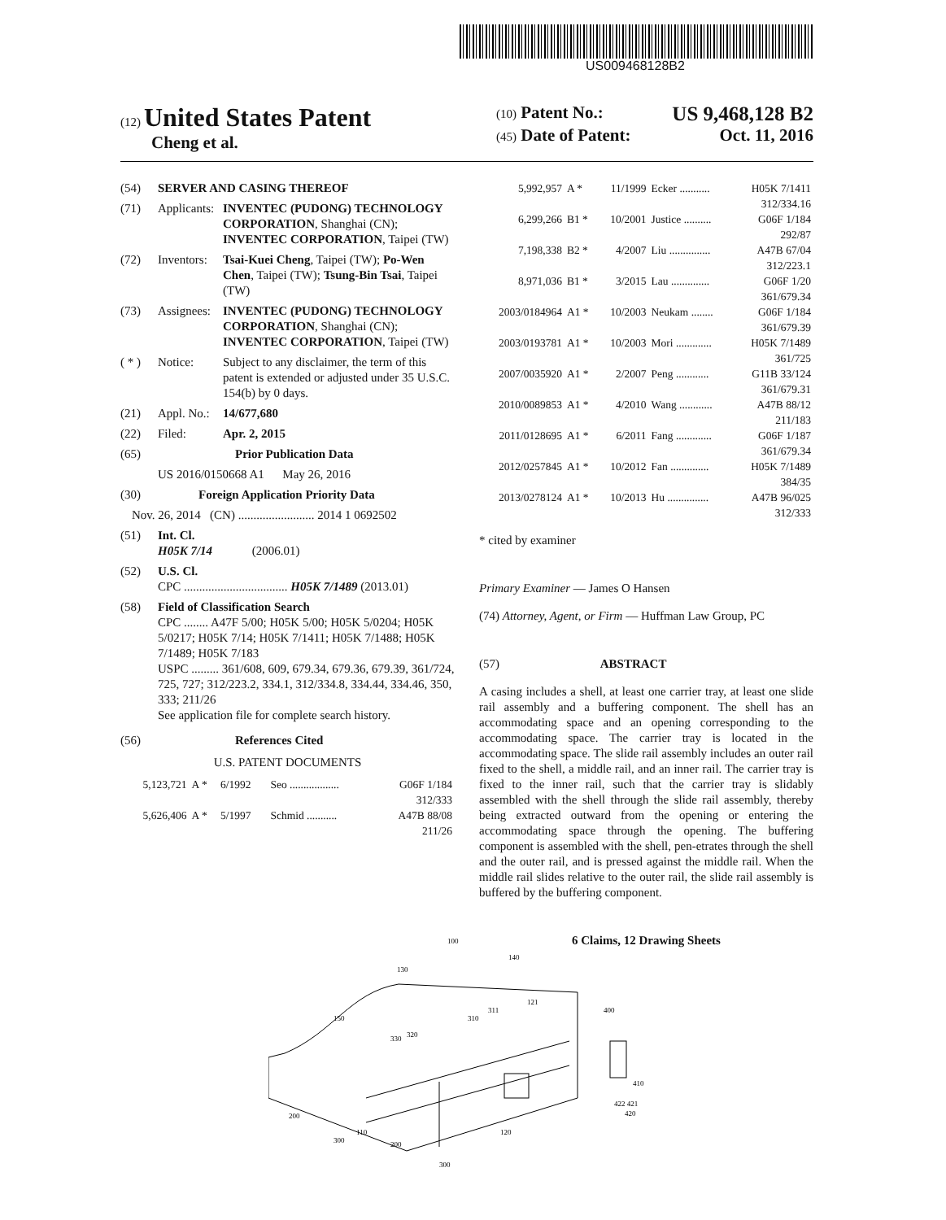US009468128B2
(12) United States Patent
Cheng et al.
(10) Patent No.: US 9,468,128 B2
(45) Date of Patent: Oct. 11, 2016
(54) SERVER AND CASING THEREOF
(71) Applicants: INVENTEC (PUDONG) TECHNOLOGY CORPORATION, Shanghai (CN); INVENTEC CORPORATION, Taipei (TW)
(72) Inventors: Tsai-Kuei Cheng, Taipei (TW); Po-Wen Chen, Taipei (TW); Tsung-Bin Tsai, Taipei (TW)
(73) Assignees: INVENTEC (PUDONG) TECHNOLOGY CORPORATION, Shanghai (CN); INVENTEC CORPORATION, Taipei (TW)
( * ) Notice: Subject to any disclaimer, the term of this patent is extended or adjusted under 35 U.S.C. 154(b) by 0 days.
(21) Appl. No.: 14/677,680
(22) Filed: Apr. 2, 2015
(65) Prior Publication Data
US 2016/0150668 A1 May 26, 2016
(30) Foreign Application Priority Data
Nov. 26, 2014 (CN) ......................... 2014 1 0692502
(51) Int. Cl.
H05K 7/14 (2006.01)
(52) U.S. Cl.
CPC .................................. H05K 7/1489 (2013.01)
(58) Field of Classification Search
CPC ........ A47F 5/00; H05K 5/00; H05K 5/0204; H05K 5/0217; H05K 7/14; H05K 7/1411; H05K 7/1488; H05K 7/1489; H05K 7/183
USPC ......... 361/608, 609, 679.34, 679.36, 679.39, 361/724, 725, 727; 312/223.2, 334.1, 312/334.8, 334.44, 334.46, 350, 333; 211/26
See application file for complete search history.
(56) References Cited
U.S. PATENT DOCUMENTS
| 5,123,721 | A * | 6/1992 | Seo .................. | G06F 1/184 312/333 |
| 5,626,406 | A * | 5/1997 | Schmid ........... | A47B 88/08 211/26 |
| 5,992,957 | A * | 11/1999 | Ecker ........... | H05K 7/1411 312/334.16 |
| 6,299,266 | B1 * | 10/2001 | Justice .......... | G06F 1/184 292/87 |
| 7,198,338 | B2 * | 4/2007 | Liu ............... | A47B 67/04 312/223.1 |
| 8,971,036 | B1 * | 3/2015 | Lau .............. | G06F 1/20 361/679.34 |
| 2003/0184964 | A1 * | 10/2003 | Neukam ........ | G06F 1/184 361/679.39 |
| 2003/0193781 | A1 * | 10/2003 | Mori ............. | H05K 7/1489 361/725 |
| 2007/0035920 | A1 * | 2/2007 | Peng ............ | G11B 33/124 361/679.31 |
| 2010/0089853 | A1 * | 4/2010 | Wang ............ | A47B 88/12 211/183 |
| 2011/0128695 | A1 * | 6/2011 | Fang ............. | G06F 1/187 361/679.34 |
| 2012/0257845 | A1 * | 10/2012 | Fan .............. | H05K 7/1489 384/35 |
| 2013/0278124 | A1 * | 10/2013 | Hu ............... | A47B 96/025 312/333 |
* cited by examiner
Primary Examiner — James O Hansen
(74) Attorney, Agent, or Firm — Huffman Law Group, PC
(57) ABSTRACT
A casing includes a shell, at least one carrier tray, at least one slide rail assembly and a buffering component. The shell has an accommodating space and an opening corresponding to the accommodating space. The carrier tray is located in the accommodating space. The slide rail assembly includes an outer rail fixed to the shell, a middle rail, and an inner rail. The carrier tray is fixed to the inner rail, such that the carrier tray is slidably assembled with the shell through the slide rail assembly, thereby being extracted outward from the opening or entering the accommodating space through the opening. The buffering component is assembled with the shell, pen-etrates through the shell and the outer rail, and is pressed against the middle rail. When the middle rail slides relative to the outer rail, the slide rail assembly is buffered by the buffering component.
6 Claims, 12 Drawing Sheets
100
140
130
150
310
311
121
400
330
320
410
422 421
420
200
110
300
200
120
300